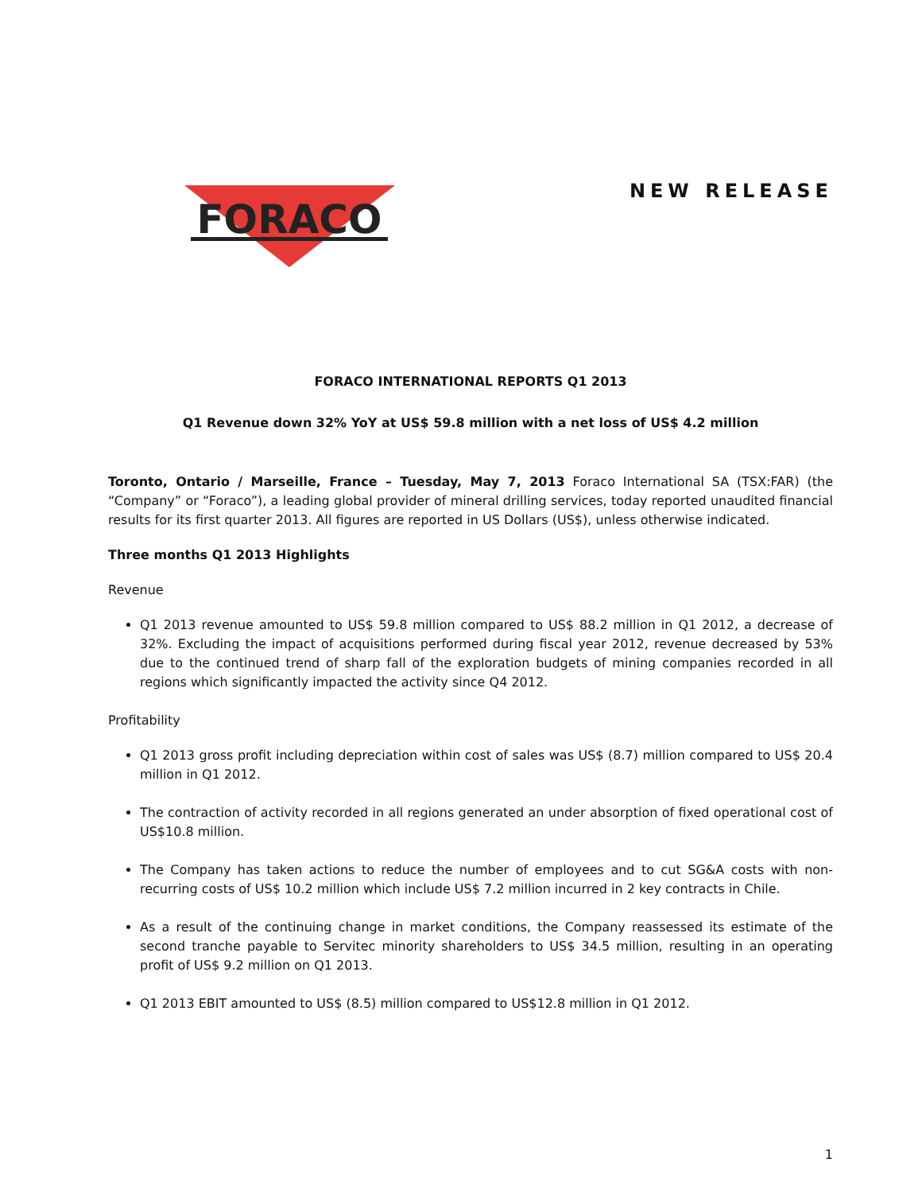FORACO
NEW RELEASE
FORACO INTERNATIONAL REPORTS Q1 2013
Q1 Revenue down 32% YoY at US$ 59.8 million with a net loss of US$ 4.2 million
Toronto, Ontario / Marseille, France – Tuesday, May 7, 2013 Foraco International SA (TSX:FAR) (the “Company” or “Foraco”), a leading global provider of mineral drilling services, today reported unaudited financial results for its first quarter 2013. All figures are reported in US Dollars (US$), unless otherwise indicated.
Three months Q1 2013 Highlights
Revenue
Q1 2013 revenue amounted to US$ 59.8 million compared to US$ 88.2 million in Q1 2012, a decrease of 32%. Excluding the impact of acquisitions performed during fiscal year 2012, revenue decreased by 53% due to the continued trend of sharp fall of the exploration budgets of mining companies recorded in all regions which significantly impacted the activity since Q4 2012.
Profitability
Q1 2013 gross profit including depreciation within cost of sales was US$ (8.7) million compared to US$ 20.4 million in Q1 2012.
The contraction of activity recorded in all regions generated an under absorption of fixed operational cost of US$10.8 million.
The Company has taken actions to reduce the number of employees and to cut SG&A costs with non-recurring costs of US$ 10.2 million which include US$ 7.2 million incurred in 2 key contracts in Chile.
As a result of the continuing change in market conditions, the Company reassessed its estimate of the second tranche payable to Servitec minority shareholders to US$ 34.5 million, resulting in an operating profit of US$ 9.2 million on Q1 2013.
Q1 2013 EBIT amounted to US$ (8.5) million compared to US$12.8 million in Q1 2012.
1